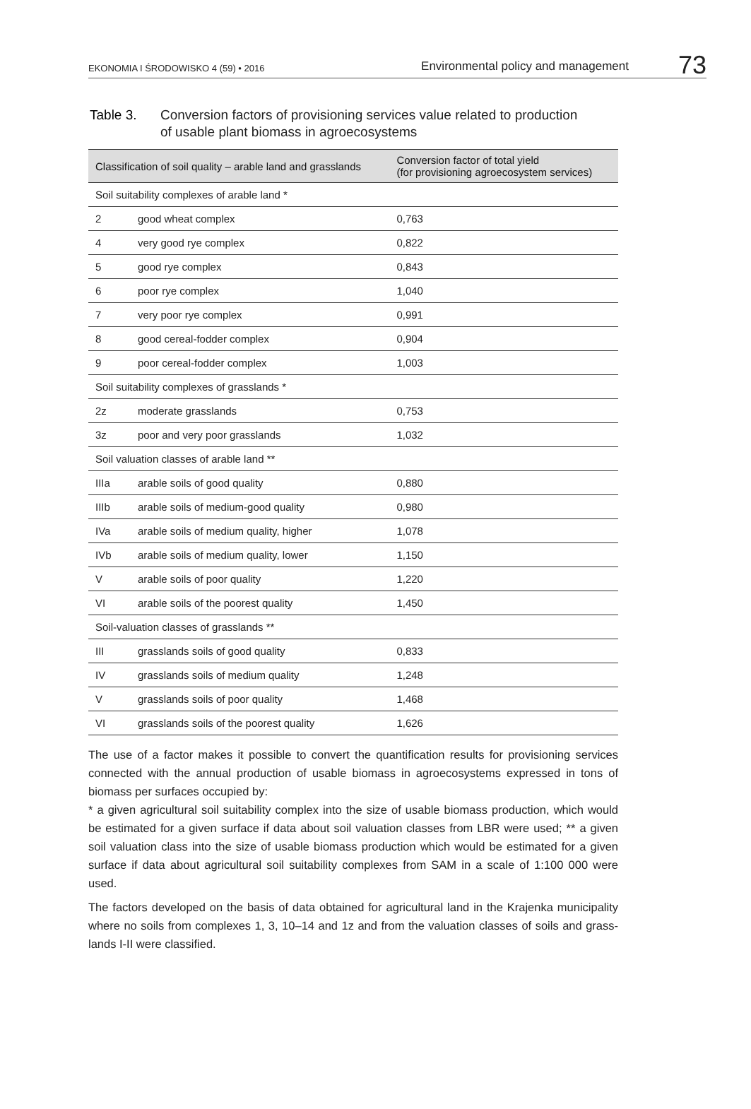EKONOMIA I ŚRODOWISKO 4 (59) • 2016 Environmental policy and management 73
Table 3. Conversion factors of provisioning services value related to production
of usable plant biomass in agroecosystems
| Classification of soil quality – arable land and grasslands | | Conversion factor of total yield (for provisioning agroecosystem services) |
| --- | --- | --- |
| Soil suitability complexes of arable land * | | |
| 2 | good wheat complex | 0,763 |
| 4 | very good rye complex | 0,822 |
| 5 | good rye complex | 0,843 |
| 6 | poor rye complex | 1,040 |
| 7 | very poor rye complex | 0,991 |
| 8 | good cereal-fodder complex | 0,904 |
| 9 | poor cereal-fodder complex | 1,003 |
| Soil suitability complexes of grasslands * | | |
| 2z | moderate grasslands | 0,753 |
| 3z | poor and very poor grasslands | 1,032 |
| Soil valuation classes of arable land ** | | |
| IIIa | arable soils of good quality | 0,880 |
| IIIb | arable soils of medium-good quality | 0,980 |
| IVa | arable soils of medium quality, higher | 1,078 |
| IVb | arable soils of medium quality, lower | 1,150 |
| V | arable soils of poor quality | 1,220 |
| VI | arable soils of the poorest quality | 1,450 |
| Soil-valuation classes of grasslands ** | | |
| III | grasslands soils of good quality | 0,833 |
| IV | grasslands soils of medium quality | 1,248 |
| V | grasslands soils of poor quality | 1,468 |
| VI | grasslands soils of the poorest quality | 1,626 |
The use of a factor makes it possible to convert the quantification results for provisioning services connected with the annual production of usable biomass in agroecosystems expressed in tons of biomass per surfaces occupied by:
* a given agricultural soil suitability complex into the size of usable biomass production, which would be estimated for a given surface if data about soil valuation classes from LBR were used; ** a given soil valuation class into the size of usable biomass production which would be estimated for a given surface if data about agricultural soil suitability complexes from SAM in a scale of 1:100 000 were used.
The factors developed on the basis of data obtained for agricultural land in the Krajenka municipality where no soils from complexes 1, 3, 10–14 and 1z and from the valuation classes of soils and grass-lands I-II were classified.